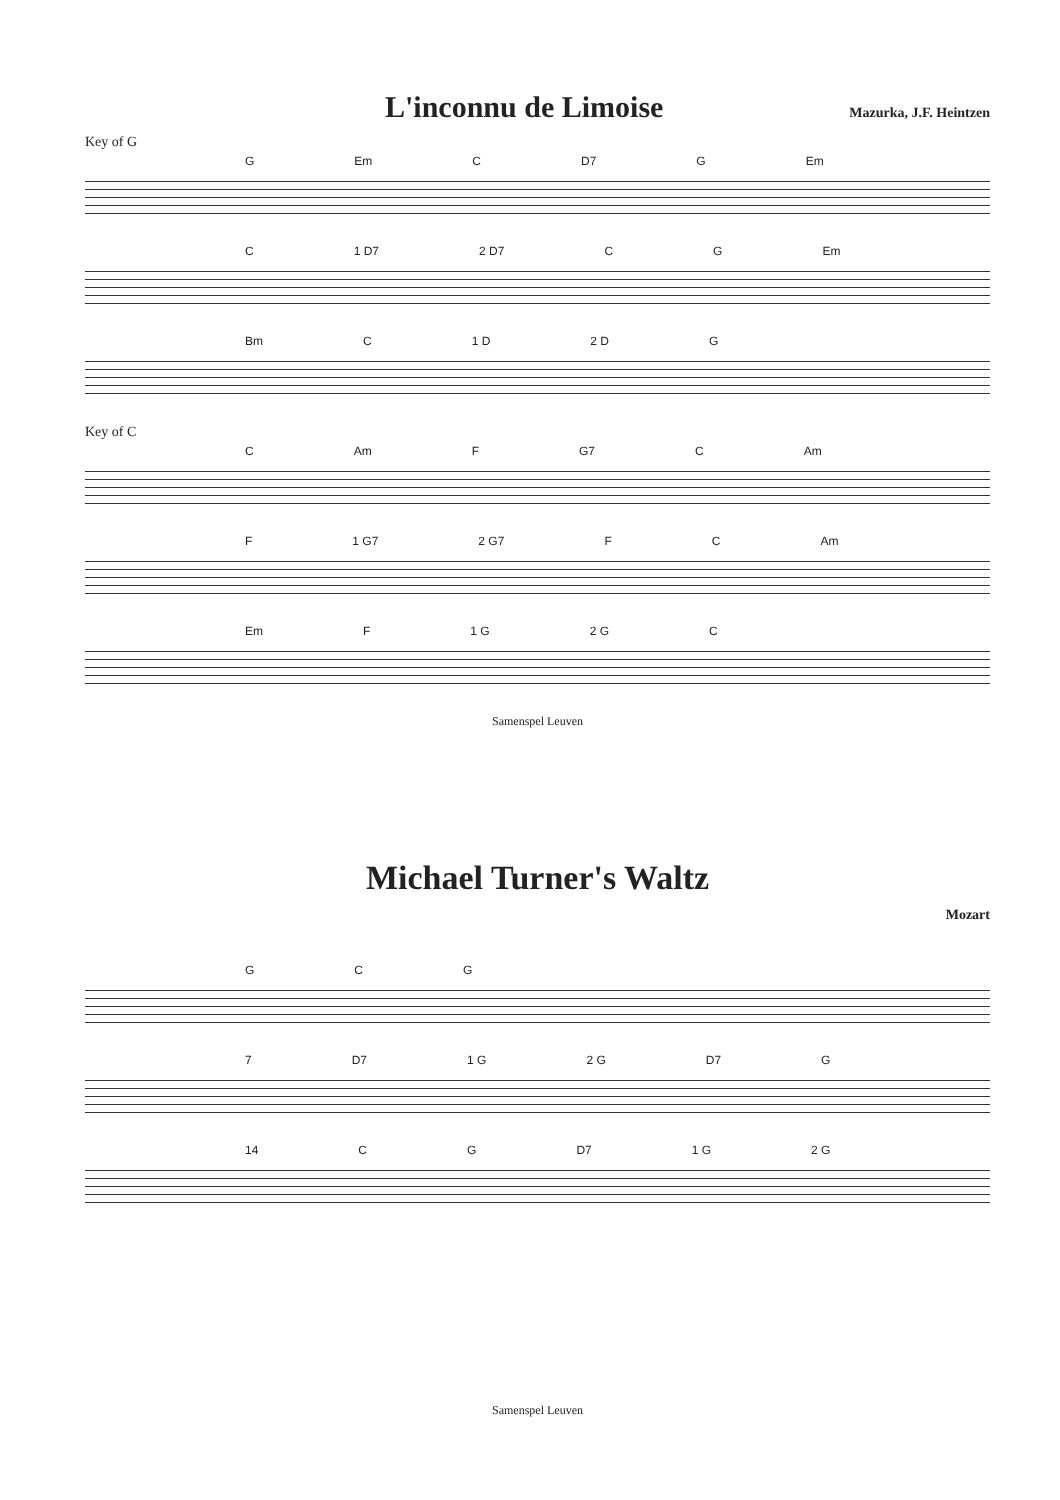L'inconnu de Limoise
Mazurka, J.F. Heintzen
Key of G
G Em C D7 G Em
C 1 D7 2 D7 C G Em
Bm C 1 D 2 D G
Key of C
C Am F G7 C Am
F 1 G7 2 G7 F C Am
Em F 1 G 2 G C
Samenspel Leuven
Michael Turner's Waltz
Mozart
G C G
7 D7 1 G 2 G D7 G
14 C G D7 1 G 2 G
Samenspel Leuven